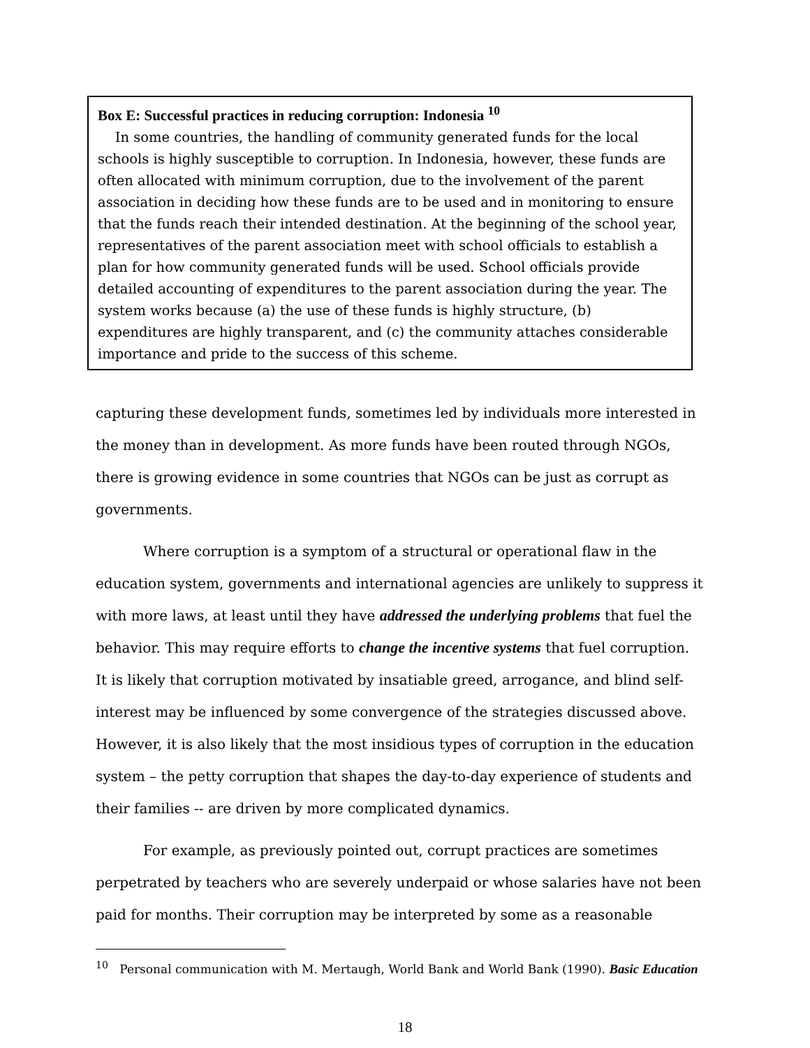Box E: Successful practices in reducing corruption: Indonesia <sup>10</sup>
In some countries, the handling of community generated funds for the local schools is highly susceptible to corruption. In Indonesia, however, these funds are often allocated with minimum corruption, due to the involvement of the parent association in deciding how these funds are to be used and in monitoring to ensure that the funds reach their intended destination. At the beginning of the school year, representatives of the parent association meet with school officials to establish a plan for how community generated funds will be used. School officials provide detailed accounting of expenditures to the parent association during the year. The system works because (a) the use of these funds is highly structure, (b) expenditures are highly transparent, and (c) the community attaches considerable importance and pride to the success of this scheme.
capturing these development funds, sometimes led by individuals more interested in the money than in development. As more funds have been routed through NGOs, there is growing evidence in some countries that NGOs can be just as corrupt as governments.
Where corruption is a symptom of a structural or operational flaw in the education system, governments and international agencies are unlikely to suppress it with more laws, at least until they have addressed the underlying problems that fuel the behavior. This may require efforts to change the incentive systems that fuel corruption. It is likely that corruption motivated by insatiable greed, arrogance, and blind self-interest may be influenced by some convergence of the strategies discussed above. However, it is also likely that the most insidious types of corruption in the education system – the petty corruption that shapes the day-to-day experience of students and their families -- are driven by more complicated dynamics.
For example, as previously pointed out, corrupt practices are sometimes perpetrated by teachers who are severely underpaid or whose salaries have not been paid for months. Their corruption may be interpreted by some as a reasonable
<sup>10</sup> Personal communication with M. Mertaugh, World Bank and World Bank (1990). Basic Education
18